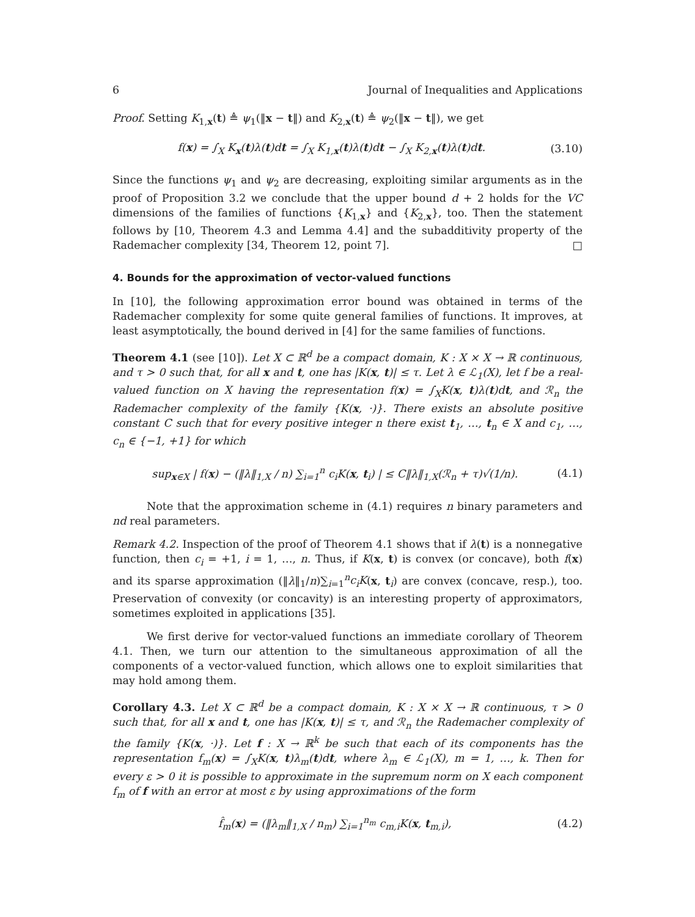6 Journal of Inequalities and Applications
Proof. Setting K<sub>1,x</sub>(t) ≜ ψ<sub>1</sub>(‖x − t‖) and K<sub>2,x</sub>(t) ≜ ψ<sub>2</sub>(‖x − t‖), we get
f(x) = ∫<sub>X</sub> K<sub>x</sub>(t)λ(t)dt = ∫<sub>X</sub> K<sub>1,x</sub>(t)λ(t)dt − ∫<sub>X</sub> K<sub>2,x</sub>(t)λ(t)dt. (3.10)
Since the functions ψ<sub>1</sub> and ψ<sub>2</sub> are decreasing, exploiting similar arguments as in the proof of Proposition 3.2 we conclude that the upper bound d + 2 holds for the VC dimensions of the families of functions {K<sub>1,x</sub>} and {K<sub>2,x</sub>}, too. Then the statement follows by [10, Theorem 4.3 and Lemma 4.4] and the subadditivity property of the Rademacher complexity [34, Theorem 12, point 7]. □
4. Bounds for the approximation of vector-valued functions
In [10], the following approximation error bound was obtained in terms of the Rademacher complexity for some quite general families of functions. It improves, at least asymptotically, the bound derived in [4] for the same families of functions.
Theorem 4.1 (see [10]). Let X ⊂ ℝ<sup>d</sup> be a compact domain, K : X × X → ℝ continuous, and τ > 0 such that, for all x and t, one has |K(x, t)| ≤ τ. Let λ ∈ ℒ<sub>1</sub>(X), let f be a real-valued function on X having the representation f(x) = ∫<sub>X</sub>K(x, t)λ(t)dt, and ℛ<sub>n</sub> the Rademacher complexity of the family {K(x, ·)}. There exists an absolute positive constant C such that for every positive integer n there exist t<sub>1</sub>, …, t<sub>n</sub> ∈ X and c<sub>1</sub>, …, c<sub>n</sub> ∈ {−1, +1} for which
sup<sub>x∈X</sub> | f(x) − (‖λ‖<sub>1,X</sub> / n) ∑<sub>i=1</sub><sup>n</sup> c<sub>i</sub>K(x, t<sub>i</sub>) | ≤ C‖λ‖<sub>1,X</sub>(ℛ<sub>n</sub> + τ)√(1/n). (4.1)
Note that the approximation scheme in (4.1) requires n binary parameters and nd real parameters.
Remark 4.2. Inspection of the proof of Theorem 4.1 shows that if λ(t) is a nonnegative function, then c<sub>i</sub> = +1, i = 1, …, n. Thus, if K(x, t) is convex (or concave), both f(x) and its sparse approximation (‖λ‖<sub>1</sub>/n)∑<sub>i=1</sub><sup>n</sup>c<sub>i</sub>K(x, t<sub>i</sub>) are convex (concave, resp.), too. Preservation of convexity (or concavity) is an interesting property of approximators, sometimes exploited in applications [35].
We first derive for vector-valued functions an immediate corollary of Theorem 4.1. Then, we turn our attention to the simultaneous approximation of all the components of a vector-valued function, which allows one to exploit similarities that may hold among them.
Corollary 4.3. Let X ⊂ ℝ<sup>d</sup> be a compact domain, K : X × X → ℝ continuous, τ > 0 such that, for all x and t, one has |K(x, t)| ≤ τ, and ℛ<sub>n</sub> the Rademacher complexity of the family {K(x, ·)}. Let f : X → ℝ<sup>k</sup> be such that each of its components has the representation f<sub>m</sub>(x) = ∫<sub>X</sub>K(x, t)λ<sub>m</sub>(t)dt, where λ<sub>m</sub> ∈ ℒ<sub>1</sub>(X), m = 1, …, k. Then for every ε > 0 it is possible to approximate in the supremum norm on X each component f<sub>m</sub> of f with an error at most ε by using approximations of the form
f̂<sub>m</sub>(x) = (‖λ<sub>m</sub>‖<sub>1,X</sub> / n<sub>m</sub>) ∑<sub>i=1</sub><sup>n<sub>m</sub></sup> c<sub>m,i</sub>K(x, t<sub>m,i</sub>), (4.2)